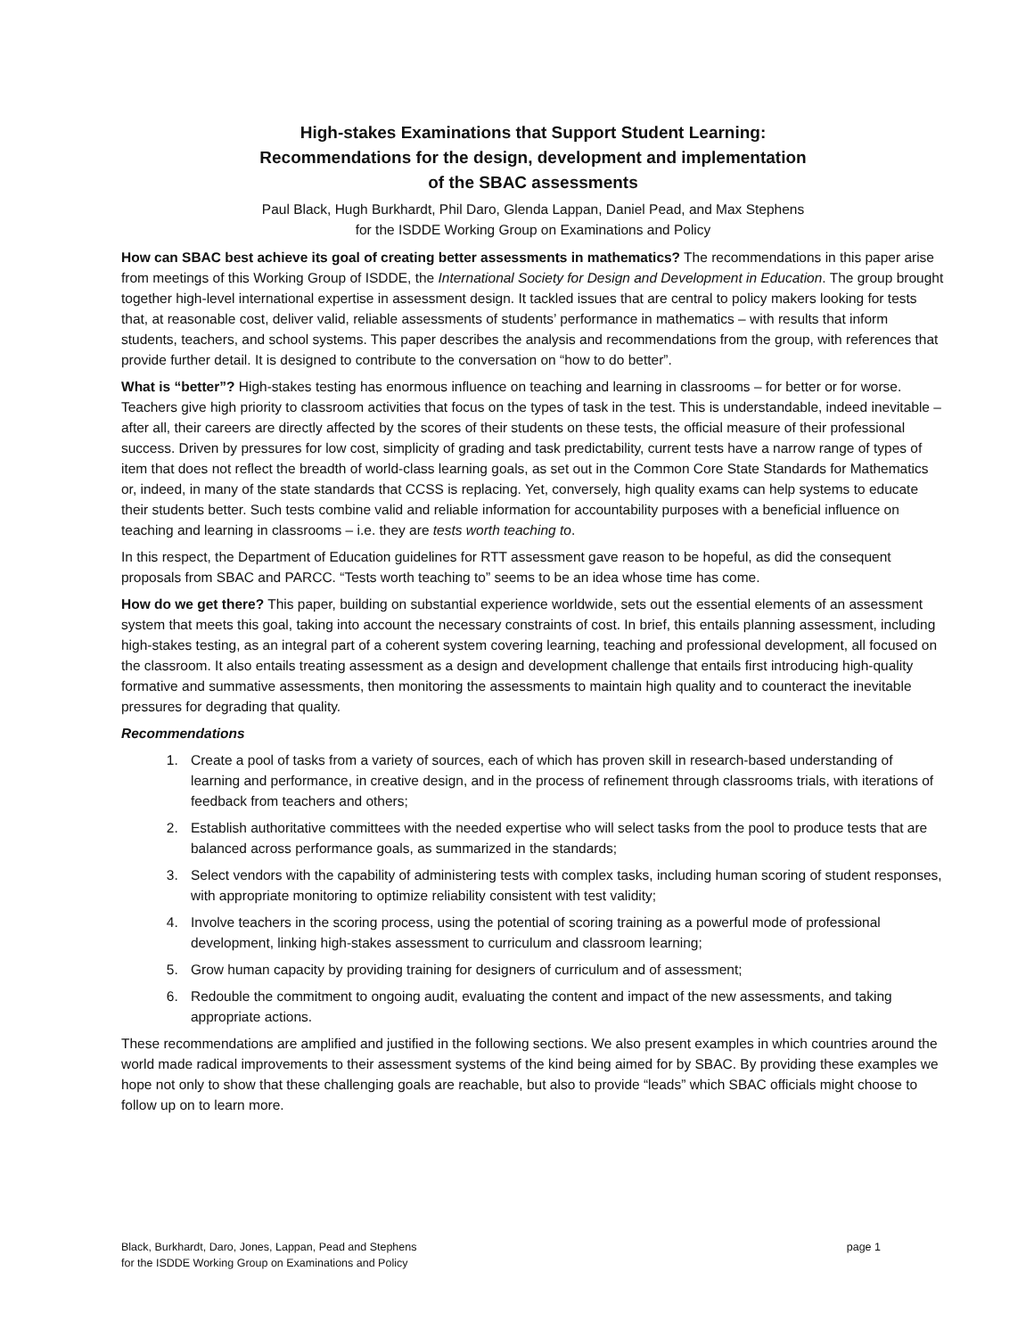High-stakes Examinations that Support Student Learning:
Recommendations for the design, development and implementation
of the SBAC assessments
Paul Black, Hugh Burkhardt, Phil Daro, Glenda Lappan, Daniel Pead, and Max Stephens
for the ISDDE Working Group on Examinations and Policy
How can SBAC best achieve its goal of creating better assessments in mathematics? The recommendations in this paper arise from meetings of this Working Group of ISDDE, the International Society for Design and Development in Education. The group brought together high-level international expertise in assessment design. It tackled issues that are central to policy makers looking for tests that, at reasonable cost, deliver valid, reliable assessments of students’ performance in mathematics – with results that inform students, teachers, and school systems. This paper describes the analysis and recommendations from the group, with references that provide further detail. It is designed to contribute to the conversation on “how to do better”.
What is “better”? High-stakes testing has enormous influence on teaching and learning in classrooms – for better or for worse. Teachers give high priority to classroom activities that focus on the types of task in the test. This is understandable, indeed inevitable – after all, their careers are directly affected by the scores of their students on these tests, the official measure of their professional success. Driven by pressures for low cost, simplicity of grading and task predictability, current tests have a narrow range of types of item that does not reflect the breadth of world-class learning goals, as set out in the Common Core State Standards for Mathematics or, indeed, in many of the state standards that CCSS is replacing. Yet, conversely, high quality exams can help systems to educate their students better. Such tests combine valid and reliable information for accountability purposes with a beneficial influence on teaching and learning in classrooms – i.e. they are tests worth teaching to.
In this respect, the Department of Education guidelines for RTT assessment gave reason to be hopeful, as did the consequent proposals from SBAC and PARCC. “Tests worth teaching to” seems to be an idea whose time has come.
How do we get there? This paper, building on substantial experience worldwide, sets out the essential elements of an assessment system that meets this goal, taking into account the necessary constraints of cost. In brief, this entails planning assessment, including high-stakes testing, as an integral part of a coherent system covering learning, teaching and professional development, all focused on the classroom. It also entails treating assessment as a design and development challenge that entails first introducing high-quality formative and summative assessments, then monitoring the assessments to maintain high quality and to counteract the inevitable pressures for degrading that quality.
Recommendations
1. Create a pool of tasks from a variety of sources, each of which has proven skill in research-based understanding of learning and performance, in creative design, and in the process of refinement through classrooms trials, with iterations of feedback from teachers and others;
2. Establish authoritative committees with the needed expertise who will select tasks from the pool to produce tests that are balanced across performance goals, as summarized in the standards;
3. Select vendors with the capability of administering tests with complex tasks, including human scoring of student responses, with appropriate monitoring to optimize reliability consistent with test validity;
4. Involve teachers in the scoring process, using the potential of scoring training as a powerful mode of professional development, linking high-stakes assessment to curriculum and classroom learning;
5. Grow human capacity by providing training for designers of curriculum and of assessment;
6. Redouble the commitment to ongoing audit, evaluating the content and impact of the new assessments, and taking appropriate actions.
These recommendations are amplified and justified in the following sections. We also present examples in which countries around the world made radical improvements to their assessment systems of the kind being aimed for by SBAC. By providing these examples we hope not only to show that these challenging goals are reachable, but also to provide “leads” which SBAC officials might choose to follow up on to learn more.
Black, Burkhardt, Daro, Jones, Lappan, Pead and Stephens
for the ISDDE Working Group on Examinations and Policy
page 1